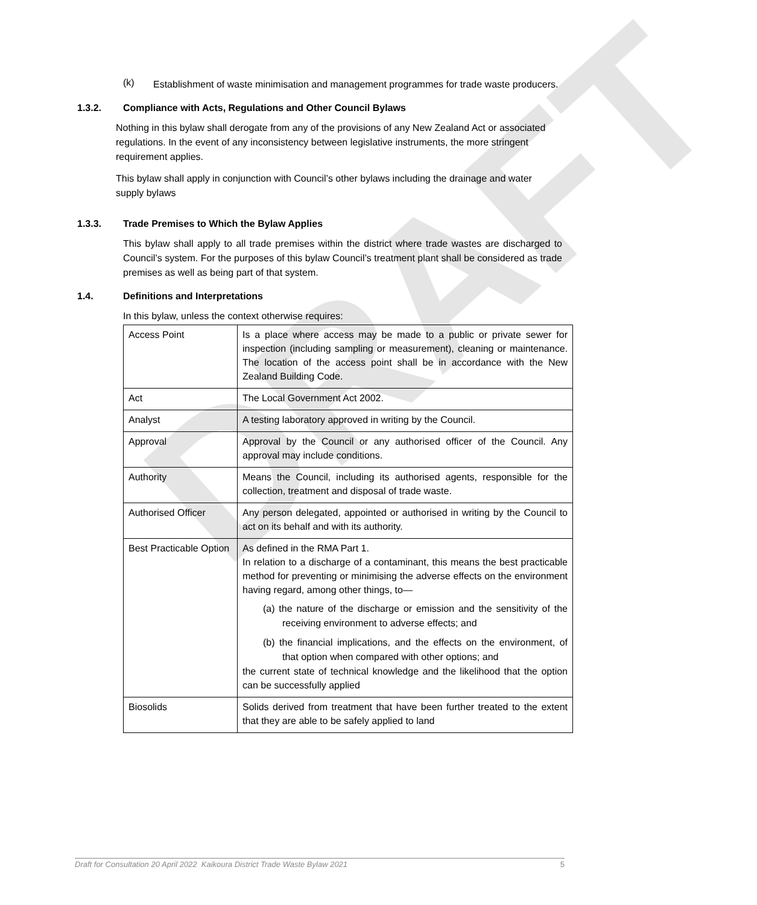DRAFT
(k)
Establishment of waste minimisation and management programmes for trade waste producers.
1.3.2. Compliance with Acts, Regulations and Other Council Bylaws
Nothing in this bylaw shall derogate from any of the provisions of any New Zealand Act or associated regulations. In the event of any inconsistency between legislative instruments, the more stringent requirement applies.
This bylaw shall apply in conjunction with Council’s other bylaws including the drainage and water supply bylaws
1.3.3. Trade Premises to Which the Bylaw Applies
This bylaw shall apply to all trade premises within the district where trade wastes are discharged to Council’s system. For the purposes of this bylaw Council’s treatment plant shall be considered as trade premises as well as being part of that system.
1.4. Definitions and Interpretations
In this bylaw, unless the context otherwise requires:
| Access Point | Is a place where access may be made to a public or private sewer for inspection (including sampling or measurement), cleaning or maintenance. The location of the access point shall be in accordance with the New Zealand Building Code. |
| Act | The Local Government Act 2002. |
| Analyst | A testing laboratory approved in writing by the Council. |
| Approval | Approval by the Council or any authorised officer of the Council. Any approval may include conditions. |
| Authority | Means the Council, including its authorised agents, responsible for the collection, treatment and disposal of trade waste. |
| Authorised Officer | Any person delegated, appointed or authorised in writing by the Council to act on its behalf and with its authority. |
| Best Practicable Option | As defined in the RMA Part 1. In relation to a discharge of a contaminant, this means the best practicable method for preventing or minimising the adverse effects on the environment having regard, among other things, to— (a) the nature of the discharge or emission and the sensitivity of the receiving environment to adverse effects; and (b) the financial implications, and the effects on the environment, of that option when compared with other options; and the current state of technical knowledge and the likelihood that the option can be successfully applied |
| Biosolids | Solids derived from treatment that have been further treated to the extent that they are able to be safely applied to land |
Draft for Consultation 20 April 2022 Kaikoura District Trade Waste Bylaw 2021 5